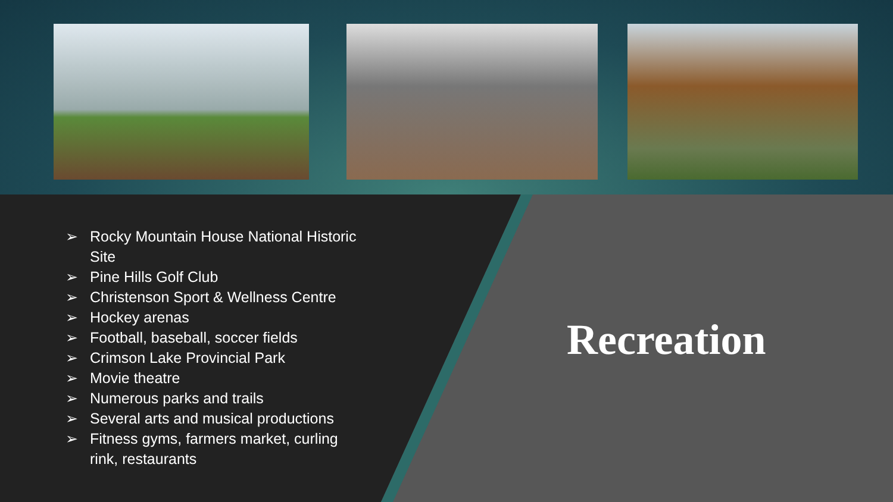➢ Rocky Mountain House National Historic Site
➢ Pine Hills Golf Club
➢ Christenson Sport & Wellness Centre
➢ Hockey arenas
➢ Football, baseball, soccer fields
➢ Crimson Lake Provincial Park
➢ Movie theatre
➢ Numerous parks and trails
➢ Several arts and musical productions
➢ Fitness gyms, farmers market, curling rink, restaurants
Recreation